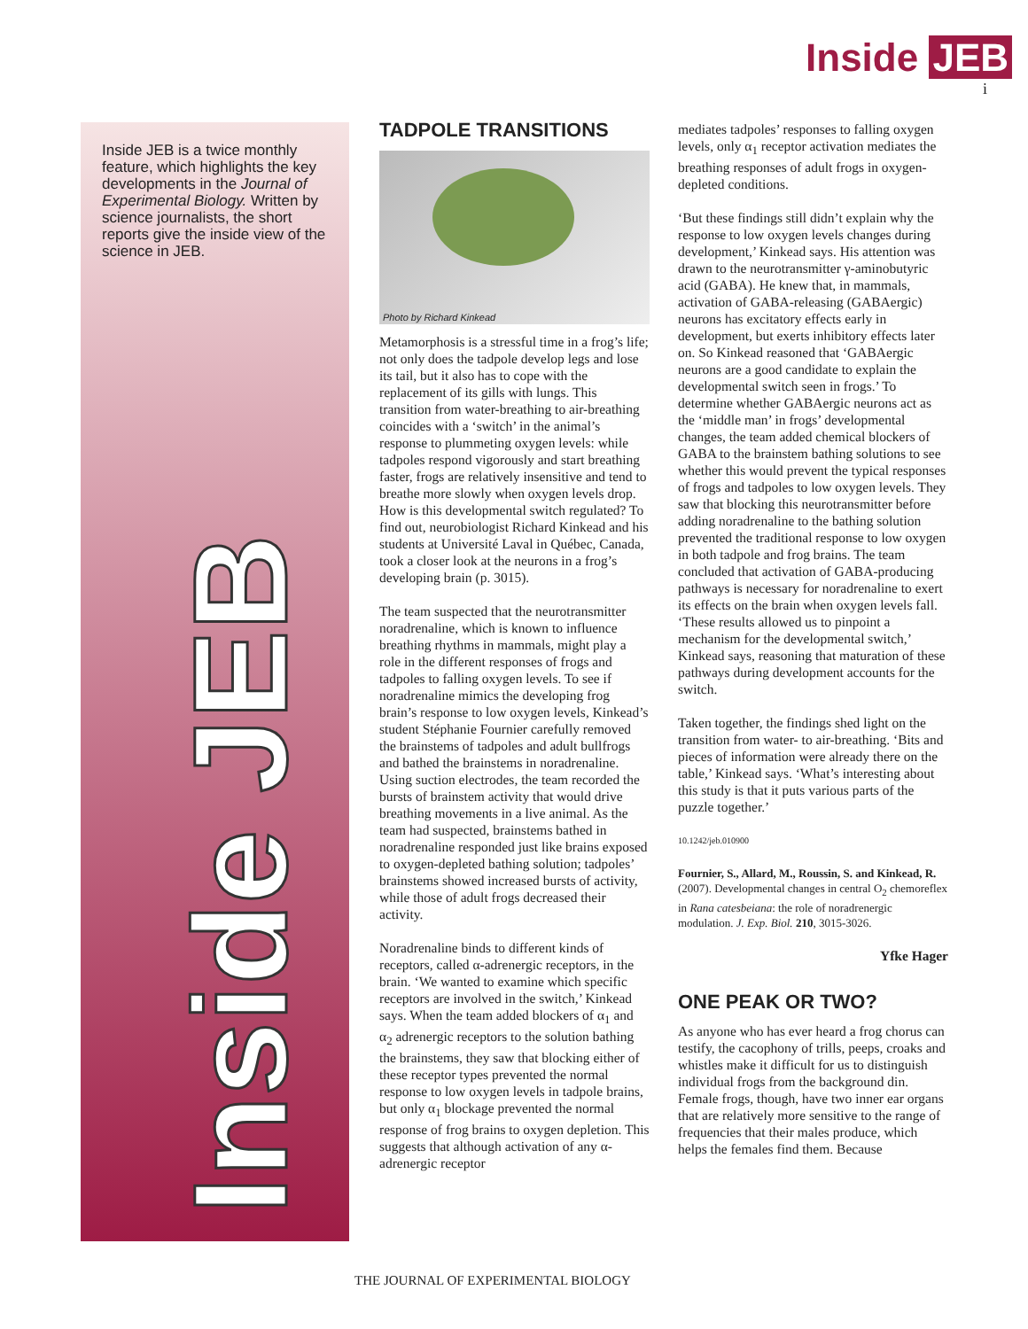Inside JEB
i
Inside JEB is a twice monthly feature, which highlights the key developments in the Journal of Experimental Biology. Written by science journalists, the short reports give the inside view of the science in JEB.
Inside JEB
TADPOLE TRANSITIONS
Photo by Richard Kinkead
Metamorphosis is a stressful time in a frog’s life; not only does the tadpole develop legs and lose its tail, but it also has to cope with the replacement of its gills with lungs. This transition from water-breathing to air-breathing coincides with a ‘switch’ in the animal’s response to plummeting oxygen levels: while tadpoles respond vigorously and start breathing faster, frogs are relatively insensitive and tend to breathe more slowly when oxygen levels drop. How is this developmental switch regulated? To find out, neurobiologist Richard Kinkead and his students at Université Laval in Québec, Canada, took a closer look at the neurons in a frog’s developing brain (p. 3015).
The team suspected that the neurotransmitter noradrenaline, which is known to influence breathing rhythms in mammals, might play a role in the different responses of frogs and tadpoles to falling oxygen levels. To see if noradrenaline mimics the developing frog brain’s response to low oxygen levels, Kinkead’s student Stéphanie Fournier carefully removed the brainstems of tadpoles and adult bullfrogs and bathed the brainstems in noradrenaline. Using suction electrodes, the team recorded the bursts of brainstem activity that would drive breathing movements in a live animal. As the team had suspected, brainstems bathed in noradrenaline responded just like brains exposed to oxygen-depleted bathing solution; tadpoles’ brainstems showed increased bursts of activity, while those of adult frogs decreased their activity.
Noradrenaline binds to different kinds of receptors, called α-adrenergic receptors, in the brain. ‘We wanted to examine which specific receptors are involved in the switch,’ Kinkead says. When the team added blockers of α<sub>1</sub> and α<sub>2</sub> adrenergic receptors to the solution bathing the brainstems, they saw that blocking either of these receptor types prevented the normal response to low oxygen levels in tadpole brains, but only α<sub>1</sub> blockage prevented the normal response of frog brains to oxygen depletion. This suggests that although activation of any α-adrenergic receptor
mediates tadpoles’ responses to falling oxygen levels, only α<sub>1</sub> receptor activation mediates the breathing responses of adult frogs in oxygen-depleted conditions.
‘But these findings still didn’t explain why the response to low oxygen levels changes during development,’ Kinkead says. His attention was drawn to the neurotransmitter γ-aminobutyric acid (GABA). He knew that, in mammals, activation of GABA-releasing (GABAergic) neurons has excitatory effects early in development, but exerts inhibitory effects later on. So Kinkead reasoned that ‘GABAergic neurons are a good candidate to explain the developmental switch seen in frogs.’ To determine whether GABAergic neurons act as the ‘middle man’ in frogs’ developmental changes, the team added chemical blockers of GABA to the brainstem bathing solutions to see whether this would prevent the typical responses of frogs and tadpoles to low oxygen levels. They saw that blocking this neurotransmitter before adding noradrenaline to the bathing solution prevented the traditional response to low oxygen in both tadpole and frog brains. The team concluded that activation of GABA-producing pathways is necessary for noradrenaline to exert its effects on the brain when oxygen levels fall. ‘These results allowed us to pinpoint a mechanism for the developmental switch,’ Kinkead says, reasoning that maturation of these pathways during development accounts for the switch.
Taken together, the findings shed light on the transition from water- to air-breathing. ‘Bits and pieces of information were already there on the table,’ Kinkead says. ‘What’s interesting about this study is that it puts various parts of the puzzle together.’
10.1242/jeb.010900
Fournier, S., Allard, M., Roussin, S. and Kinkead, R. (2007). Developmental changes in central O<sub>2</sub> chemoreflex in Rana catesbeiana: the role of noradrenergic modulation. J. Exp. Biol. 210, 3015-3026.
Yfke Hager
ONE PEAK OR TWO?
As anyone who has ever heard a frog chorus can testify, the cacophony of trills, peeps, croaks and whistles make it difficult for us to distinguish individual frogs from the background din. Female frogs, though, have two inner ear organs that are relatively more sensitive to the range of frequencies that their males produce, which helps the females find them. Because
THE JOURNAL OF EXPERIMENTAL BIOLOGY